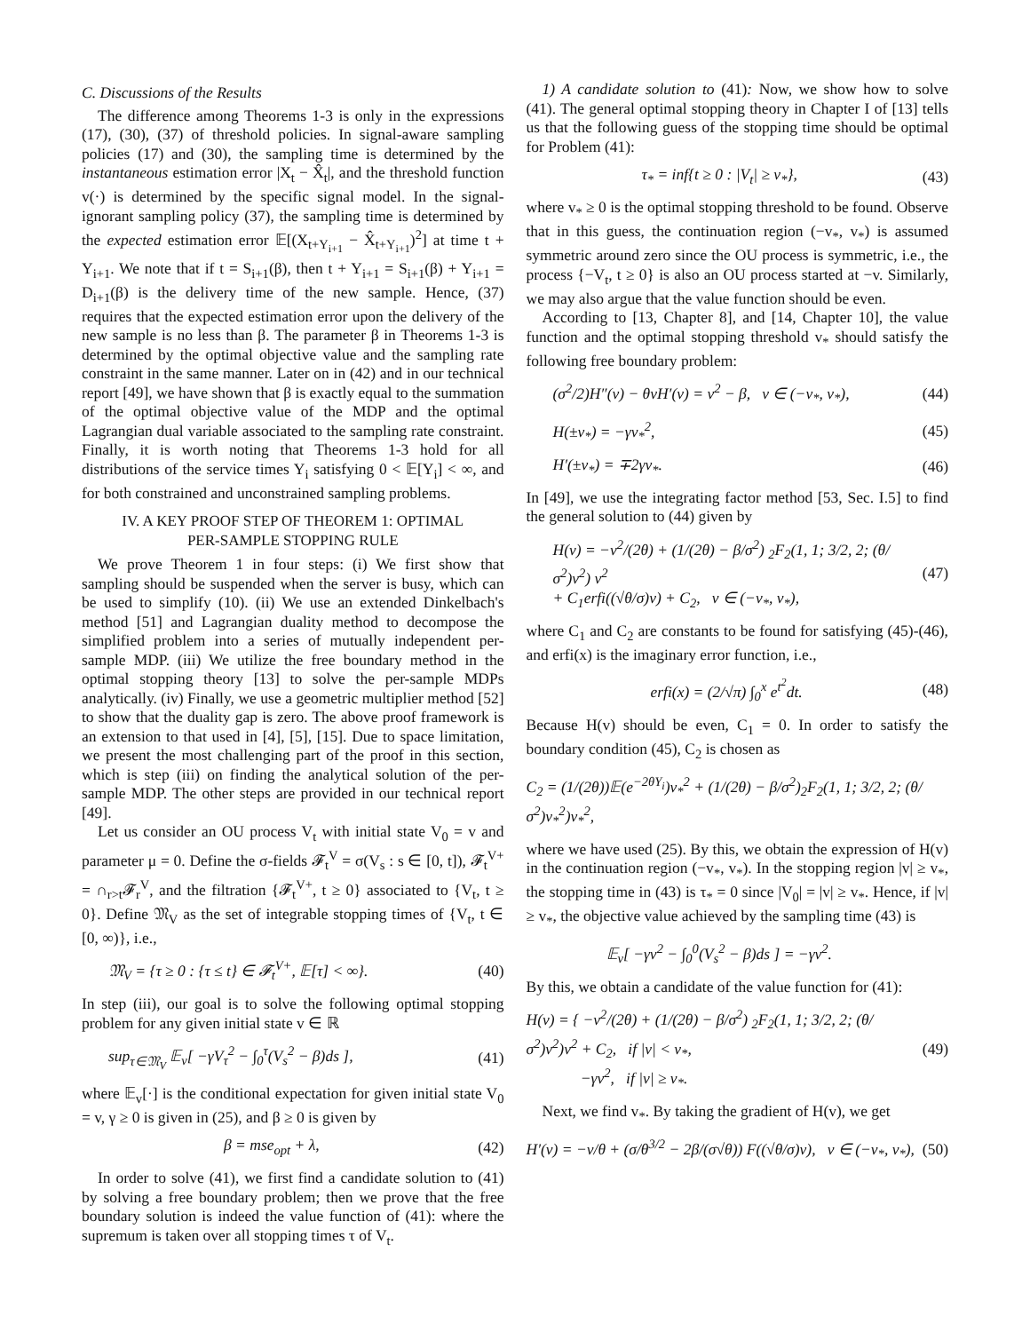C. Discussions of the Results
The difference among Theorems 1-3 is only in the expressions (17), (30), (37) of threshold policies. In signal-aware sampling policies (17) and (30), the sampling time is determined by the instantaneous estimation error |X<sub>t</sub> − X̂<sub>t</sub>|, and the threshold function v(·) is determined by the specific signal model. In the signal-ignorant sampling policy (37), the sampling time is determined by the expected estimation error 𝔼[(X<sub>t+Y<sub>i+1</sub></sub> − X̂<sub>t+Y<sub>i+1</sub></sub>)<sup>2</sup>] at time t + Y<sub>i+1</sub>. We note that if t = S<sub>i+1</sub>(β), then t + Y<sub>i+1</sub> = S<sub>i+1</sub>(β) + Y<sub>i+1</sub> = D<sub>i+1</sub>(β) is the delivery time of the new sample. Hence, (37) requires that the expected estimation error upon the delivery of the new sample is no less than β. The parameter β in Theorems 1-3 is determined by the optimal objective value and the sampling rate constraint in the same manner. Later on in (42) and in our technical report [49], we have shown that β is exactly equal to the summation of the optimal objective value of the MDP and the optimal Lagrangian dual variable associated to the sampling rate constraint. Finally, it is worth noting that Theorems 1-3 hold for all distributions of the service times Y<sub>i</sub> satisfying 0 < 𝔼[Y<sub>i</sub>] < ∞, and for both constrained and unconstrained sampling problems.
IV. A KEY PROOF STEP OF THEOREM 1: OPTIMAL
PER-SAMPLE STOPPING RULE
We prove Theorem 1 in four steps: (i) We first show that sampling should be suspended when the server is busy, which can be used to simplify (10). (ii) We use an extended Dinkelbach's method [51] and Lagrangian duality method to decompose the simplified problem into a series of mutually independent per-sample MDP. (iii) We utilize the free boundary method in the optimal stopping theory [13] to solve the per-sample MDPs analytically. (iv) Finally, we use a geometric multiplier method [52] to show that the duality gap is zero. The above proof framework is an extension to that used in [4], [5], [15]. Due to space limitation, we present the most challenging part of the proof in this section, which is step (iii) on finding the analytical solution of the per-sample MDP. The other steps are provided in our technical report [49].
Let us consider an OU process V<sub>t</sub> with initial state V<sub>0</sub> = v and parameter μ = 0. Define the σ-fields 𝓕<sub>t</sub><sup>V</sup> = σ(V<sub>s</sub> : s ∈ [0, t]), 𝓕<sub>t</sub><sup>V+</sup> = ∩<sub>r>t</sub>𝓕<sub>r</sub><sup>V</sup>, and the filtration {𝓕<sub>t</sub><sup>V+</sup>, t ≥ 0} associated to {V<sub>t</sub>, t ≥ 0}. Define 𝔐<sub>V</sub> as the set of integrable stopping times of {V<sub>t</sub>, t ∈ [0, ∞)}, i.e.,
𝔐<sub>V</sub> = {τ ≥ 0 : {τ ≤ t} ∈ 𝓕<sub>t</sub><sup>V+</sup>, 𝔼[τ] < ∞}. (40)
In step (iii), our goal is to solve the following optimal stopping problem for any given initial state v ∈ ℝ
sup<sub>τ∈𝔐<sub>V</sub></sub> 𝔼<sub>v</sub>[ −γV<sub>τ</sub><sup>2</sup> − ∫<sub>0</sub><sup>τ</sup>(V<sub>s</sub><sup>2</sup> − β)ds ], (41)
where 𝔼<sub>v</sub>[·] is the conditional expectation for given initial state V<sub>0</sub> = v, γ ≥ 0 is given in (25), and β ≥ 0 is given by
β = mse<sub>opt</sub> + λ, (42)
In order to solve (41), we first find a candidate solution to (41) by solving a free boundary problem; then we prove that the free boundary solution is indeed the value function of (41): where the supremum is taken over all stopping times τ of V<sub>t</sub>.
1) A candidate solution to (41): Now, we show how to solve (41). The general optimal stopping theory in Chapter I of [13] tells us that the following guess of the stopping time should be optimal for Problem (41):
τ<sub>*</sub> = inf{t ≥ 0 : |V<sub>t</sub>| ≥ v<sub>*</sub>}, (43)
where v<sub>*</sub> ≥ 0 is the optimal stopping threshold to be found. Observe that in this guess, the continuation region (−v<sub>*</sub>, v<sub>*</sub>) is assumed symmetric around zero since the OU process is symmetric, i.e., the process {−V<sub>t</sub>, t ≥ 0} is also an OU process started at −v. Similarly, we may also argue that the value function should be even.
According to [13, Chapter 8], and [14, Chapter 10], the value function and the optimal stopping threshold v<sub>*</sub> should satisfy the following free boundary problem:
(σ<sup>2</sup>/2)H″(v) − θvH′(v) = v<sup>2</sup> − β, v ∈ (−v<sub>*</sub>, v<sub>*</sub>), (44)
H(±v<sub>*</sub>) = −γv<sub>*</sub><sup>2</sup>, (45)
H′(±v<sub>*</sub>) = ∓2γv<sub>*</sub>. (46)
In [49], we use the integrating factor method [53, Sec. I.5] to find the general solution to (44) given by
H(v) = −v<sup>2</sup>/(2θ) + (1/(2θ) − β/σ<sup>2</sup>) <sub>2</sub>F<sub>2</sub>(1, 1; 3/2, 2; (θ/σ<sup>2</sup>)v<sup>2</sup>) v<sup>2</sup>
+ C<sub>1</sub>erfi((√θ/σ)v) + C<sub>2</sub>, v ∈ (−v<sub>*</sub>, v<sub>*</sub>), (47)
where C<sub>1</sub> and C<sub>2</sub> are constants to be found for satisfying (45)-(46), and erfi(x) is the imaginary error function, i.e.,
erfi(x) = (2/√π) ∫<sub>0</sub><sup>x</sup> e<sup>t<sup>2</sup></sup>dt. (48)
Because H(v) should be even, C<sub>1</sub> = 0. In order to satisfy the boundary condition (45), C<sub>2</sub> is chosen as
C<sub>2</sub> = (1/(2θ))𝔼(e<sup>−2θY<sub>i</sub></sup>)v<sub>*</sub><sup>2</sup> + (1/(2θ) − β/σ<sup>2</sup>)<sub>2</sub>F<sub>2</sub>(1, 1; 3/2, 2; (θ/σ<sup>2</sup>)v<sub>*</sub><sup>2</sup>)v<sub>*</sub><sup>2</sup>,
where we have used (25). By this, we obtain the expression of H(v) in the continuation region (−v<sub>*</sub>, v<sub>*</sub>). In the stopping region |v| ≥ v<sub>*</sub>, the stopping time in (43) is τ<sub>*</sub> = 0 since |V<sub>0</sub>| = |v| ≥ v<sub>*</sub>. Hence, if |v| ≥ v<sub>*</sub>, the objective value achieved by the sampling time (43) is
𝔼<sub>v</sub>[ −γv<sup>2</sup> − ∫<sub>0</sub><sup>0</sup>(V<sub>s</sub><sup>2</sup> − β)ds ] = −γv<sup>2</sup>.
By this, we obtain a candidate of the value function for (41):
H(v) = { −v<sup>2</sup>/(2θ) + (1/(2θ) − β/σ<sup>2</sup>) <sub>2</sub>F<sub>2</sub>(1, 1; 3/2, 2; (θ/σ<sup>2</sup>)v<sup>2</sup>)v<sup>2</sup> + C<sub>2</sub>, if |v| < v<sub>*</sub>,
−γv<sup>2</sup>, if |v| ≥ v<sub>*</sub>. (49)
Next, we find v<sub>*</sub>. By taking the gradient of H(v), we get
H′(v) = −v/θ + (σ/θ<sup>3/2</sup> − 2β/(σ√θ)) F((√θ/σ)v), v ∈ (−v<sub>*</sub>, v<sub>*</sub>), (50)